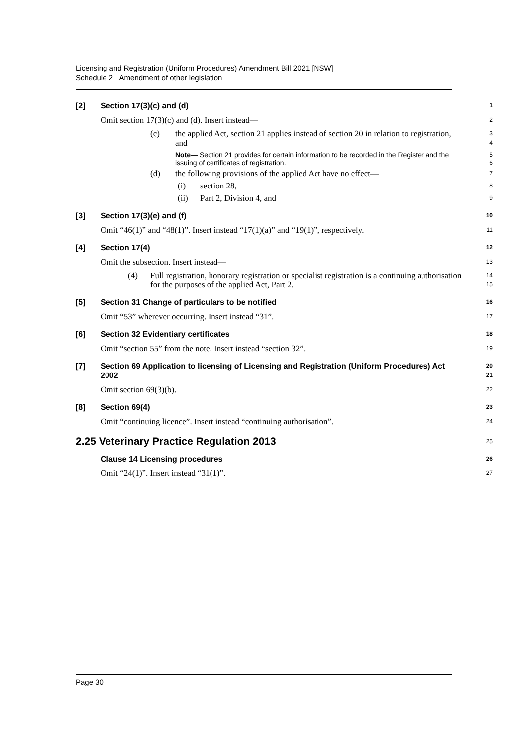Licensing and Registration (Uniform Procedures) Amendment Bill 2021 [NSW]
Schedule 2 Amendment of other legislation
[2] Section 17(3)(c) and (d)
1
Omit section 17(3)(c) and (d). Insert instead—
2
(c) the applied Act, section 21 applies instead of section 20 in relation to registration, and
3
4
Note— Section 21 provides for certain information to be recorded in the Register and the issuing of certificates of registration.
5
6
(d) the following provisions of the applied Act have no effect—
7
(i) section 28,
8
(ii) Part 2, Division 4, and
9
[3] Section 17(3)(e) and (f)
10
Omit “46(1)” and “48(1)”. Insert instead “17(1)(a)” and “19(1)”, respectively.
11
[4] Section 17(4)
12
Omit the subsection. Insert instead—
13
(4) Full registration, honorary registration or specialist registration is a continuing authorisation for the purposes of the applied Act, Part 2.
14
15
[5] Section 31 Change of particulars to be notified
16
Omit “53” wherever occurring. Insert instead “31”.
17
[6] Section 32 Evidentiary certificates
18
Omit “section 55” from the note. Insert instead “section 32”.
19
[7] Section 69 Application to licensing of Licensing and Registration (Uniform Procedures) Act 2002
20
21
Omit section 69(3)(b).
22
[8] Section 69(4)
23
Omit “continuing licence”. Insert instead “continuing authorisation”.
24
2.25 Veterinary Practice Regulation 2013
25
Clause 14 Licensing procedures
26
Omit “24(1)”. Insert instead “31(1)”.
27
Page 30